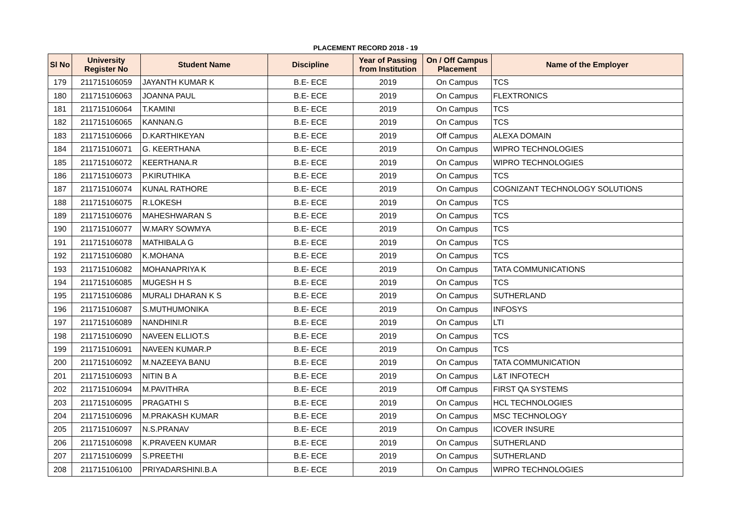PLACEMENT RECORD 2018 - 19
| Sl No | University Register No | Student Name | Discipline | Year of Passing from Institution | On / Off Campus Placement | Name of the Employer |
| --- | --- | --- | --- | --- | --- | --- |
| 179 | 211715106059 | JAYANTH KUMAR K | B.E- ECE | 2019 | On Campus | TCS |
| 180 | 211715106063 | JOANNA PAUL | B.E- ECE | 2019 | On Campus | FLEXTRONICS |
| 181 | 211715106064 | T.KAMINI | B.E- ECE | 2019 | On Campus | TCS |
| 182 | 211715106065 | KANNAN.G | B.E- ECE | 2019 | On Campus | TCS |
| 183 | 211715106066 | D.KARTHIKEYAN | B.E- ECE | 2019 | Off Campus | ALEXA DOMAIN |
| 184 | 211715106071 | G. KEERTHANA | B.E- ECE | 2019 | On Campus | WIPRO TECHNOLOGIES |
| 185 | 211715106072 | KEERTHANA.R | B.E- ECE | 2019 | On Campus | WIPRO TECHNOLOGIES |
| 186 | 211715106073 | P.KIRUTHIKA | B.E- ECE | 2019 | On Campus | TCS |
| 187 | 211715106074 | KUNAL RATHORE | B.E- ECE | 2019 | On Campus | COGNIZANT TECHNOLOGY SOLUTIONS |
| 188 | 211715106075 | R.LOKESH | B.E- ECE | 2019 | On Campus | TCS |
| 189 | 211715106076 | MAHESHWARAN S | B.E- ECE | 2019 | On Campus | TCS |
| 190 | 211715106077 | W.MARY SOWMYA | B.E- ECE | 2019 | On Campus | TCS |
| 191 | 211715106078 | MATHIBALA G | B.E- ECE | 2019 | On Campus | TCS |
| 192 | 211715106080 | K.MOHANA | B.E- ECE | 2019 | On Campus | TCS |
| 193 | 211715106082 | MOHANAPRIYA K | B.E- ECE | 2019 | On Campus | TATA COMMUNICATIONS |
| 194 | 211715106085 | MUGESH H S | B.E- ECE | 2019 | On Campus | TCS |
| 195 | 211715106086 | MURALI DHARAN K S | B.E- ECE | 2019 | On Campus | SUTHERLAND |
| 196 | 211715106087 | S.MUTHUMONIKA | B.E- ECE | 2019 | On Campus | INFOSYS |
| 197 | 211715106089 | NANDHINI.R | B.E- ECE | 2019 | On Campus | LTI |
| 198 | 211715106090 | NAVEEN ELLIOT.S | B.E- ECE | 2019 | On Campus | TCS |
| 199 | 211715106091 | NAVEEN KUMAR.P | B.E- ECE | 2019 | On Campus | TCS |
| 200 | 211715106092 | M.NAZEEYA BANU | B.E- ECE | 2019 | On Campus | TATA COMMUNICATION |
| 201 | 211715106093 | NITIN B A | B.E- ECE | 2019 | On Campus | L&T INFOTECH |
| 202 | 211715106094 | M.PAVITHRA | B.E- ECE | 2019 | Off Campus | FIRST QA SYSTEMS |
| 203 | 211715106095 | PRAGATHI S | B.E- ECE | 2019 | On Campus | HCL TECHNOLOGIES |
| 204 | 211715106096 | M.PRAKASH KUMAR | B.E- ECE | 2019 | On Campus | MSC TECHNOLOGY |
| 205 | 211715106097 | N.S.PRANAV | B.E- ECE | 2019 | On Campus | ICOVER INSURE |
| 206 | 211715106098 | K.PRAVEEN KUMAR | B.E- ECE | 2019 | On Campus | SUTHERLAND |
| 207 | 211715106099 | S.PREETHI | B.E- ECE | 2019 | On Campus | SUTHERLAND |
| 208 | 211715106100 | PRIYADARSHINI.B.A | B.E- ECE | 2019 | On Campus | WIPRO TECHNOLOGIES |